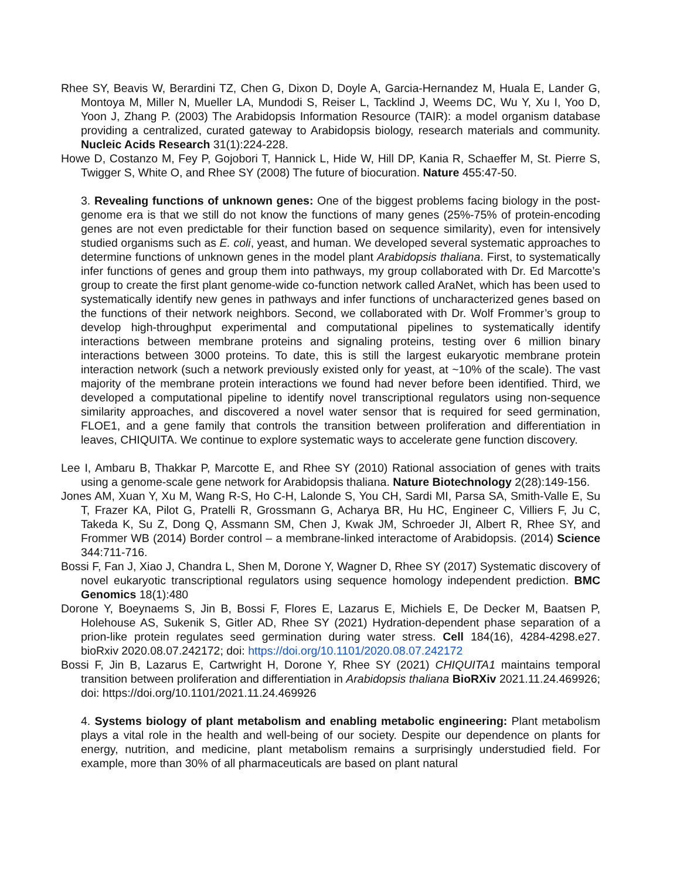Rhee SY, Beavis W, Berardini TZ, Chen G, Dixon D, Doyle A, Garcia-Hernandez M, Huala E, Lander G, Montoya M, Miller N, Mueller LA, Mundodi S, Reiser L, Tacklind J, Weems DC, Wu Y, Xu I, Yoo D, Yoon J, Zhang P. (2003) The Arabidopsis Information Resource (TAIR): a model organism database providing a centralized, curated gateway to Arabidopsis biology, research materials and community. Nucleic Acids Research 31(1):224-228.
Howe D, Costanzo M, Fey P, Gojobori T, Hannick L, Hide W, Hill DP, Kania R, Schaeffer M, St. Pierre S, Twigger S, White O, and Rhee SY (2008) The future of biocuration. Nature 455:47-50.
3. Revealing functions of unknown genes: One of the biggest problems facing biology in the post-genome era is that we still do not know the functions of many genes (25%-75% of protein-encoding genes are not even predictable for their function based on sequence similarity), even for intensively studied organisms such as E. coli, yeast, and human. We developed several systematic approaches to determine functions of unknown genes in the model plant Arabidopsis thaliana. First, to systematically infer functions of genes and group them into pathways, my group collaborated with Dr. Ed Marcotte’s group to create the first plant genome-wide co-function network called AraNet, which has been used to systematically identify new genes in pathways and infer functions of uncharacterized genes based on the functions of their network neighbors. Second, we collaborated with Dr. Wolf Frommer’s group to develop high-throughput experimental and computational pipelines to systematically identify interactions between membrane proteins and signaling proteins, testing over 6 million binary interactions between 3000 proteins. To date, this is still the largest eukaryotic membrane protein interaction network (such a network previously existed only for yeast, at ~10% of the scale). The vast majority of the membrane protein interactions we found had never before been identified. Third, we developed a computational pipeline to identify novel transcriptional regulators using non-sequence similarity approaches, and discovered a novel water sensor that is required for seed germination, FLOE1, and a gene family that controls the transition between proliferation and differentiation in leaves, CHIQUITA. We continue to explore systematic ways to accelerate gene function discovery.
Lee I, Ambaru B, Thakkar P, Marcotte E, and Rhee SY (2010) Rational association of genes with traits using a genome-scale gene network for Arabidopsis thaliana. Nature Biotechnology 2(28):149-156.
Jones AM, Xuan Y, Xu M, Wang R-S, Ho C-H, Lalonde S, You CH, Sardi MI, Parsa SA, Smith-Valle E, Su T, Frazer KA, Pilot G, Pratelli R, Grossmann G, Acharya BR, Hu HC, Engineer C, Villiers F, Ju C, Takeda K, Su Z, Dong Q, Assmann SM, Chen J, Kwak JM, Schroeder JI, Albert R, Rhee SY, and Frommer WB (2014) Border control – a membrane-linked interactome of Arabidopsis. (2014) Science 344:711-716.
Bossi F, Fan J, Xiao J, Chandra L, Shen M, Dorone Y, Wagner D, Rhee SY (2017) Systematic discovery of novel eukaryotic transcriptional regulators using sequence homology independent prediction. BMC Genomics 18(1):480
Dorone Y, Boeynaems S, Jin B, Bossi F, Flores E, Lazarus E, Michiels E, De Decker M, Baatsen P, Holehouse AS, Sukenik S, Gitler AD, Rhee SY (2021) Hydration-dependent phase separation of a prion-like protein regulates seed germination during water stress. Cell 184(16), 4284-4298.e27. bioRxiv 2020.08.07.242172; doi: https://doi.org/10.1101/2020.08.07.242172
Bossi F, Jin B, Lazarus E, Cartwright H, Dorone Y, Rhee SY (2021) CHIQUITA1 maintains temporal transition between proliferation and differentiation in Arabidopsis thaliana BioRXiv 2021.11.24.469926; doi: https://doi.org/10.1101/2021.11.24.469926
4. Systems biology of plant metabolism and enabling metabolic engineering: Plant metabolism plays a vital role in the health and well-being of our society. Despite our dependence on plants for energy, nutrition, and medicine, plant metabolism remains a surprisingly understudied field. For example, more than 30% of all pharmaceuticals are based on plant natural